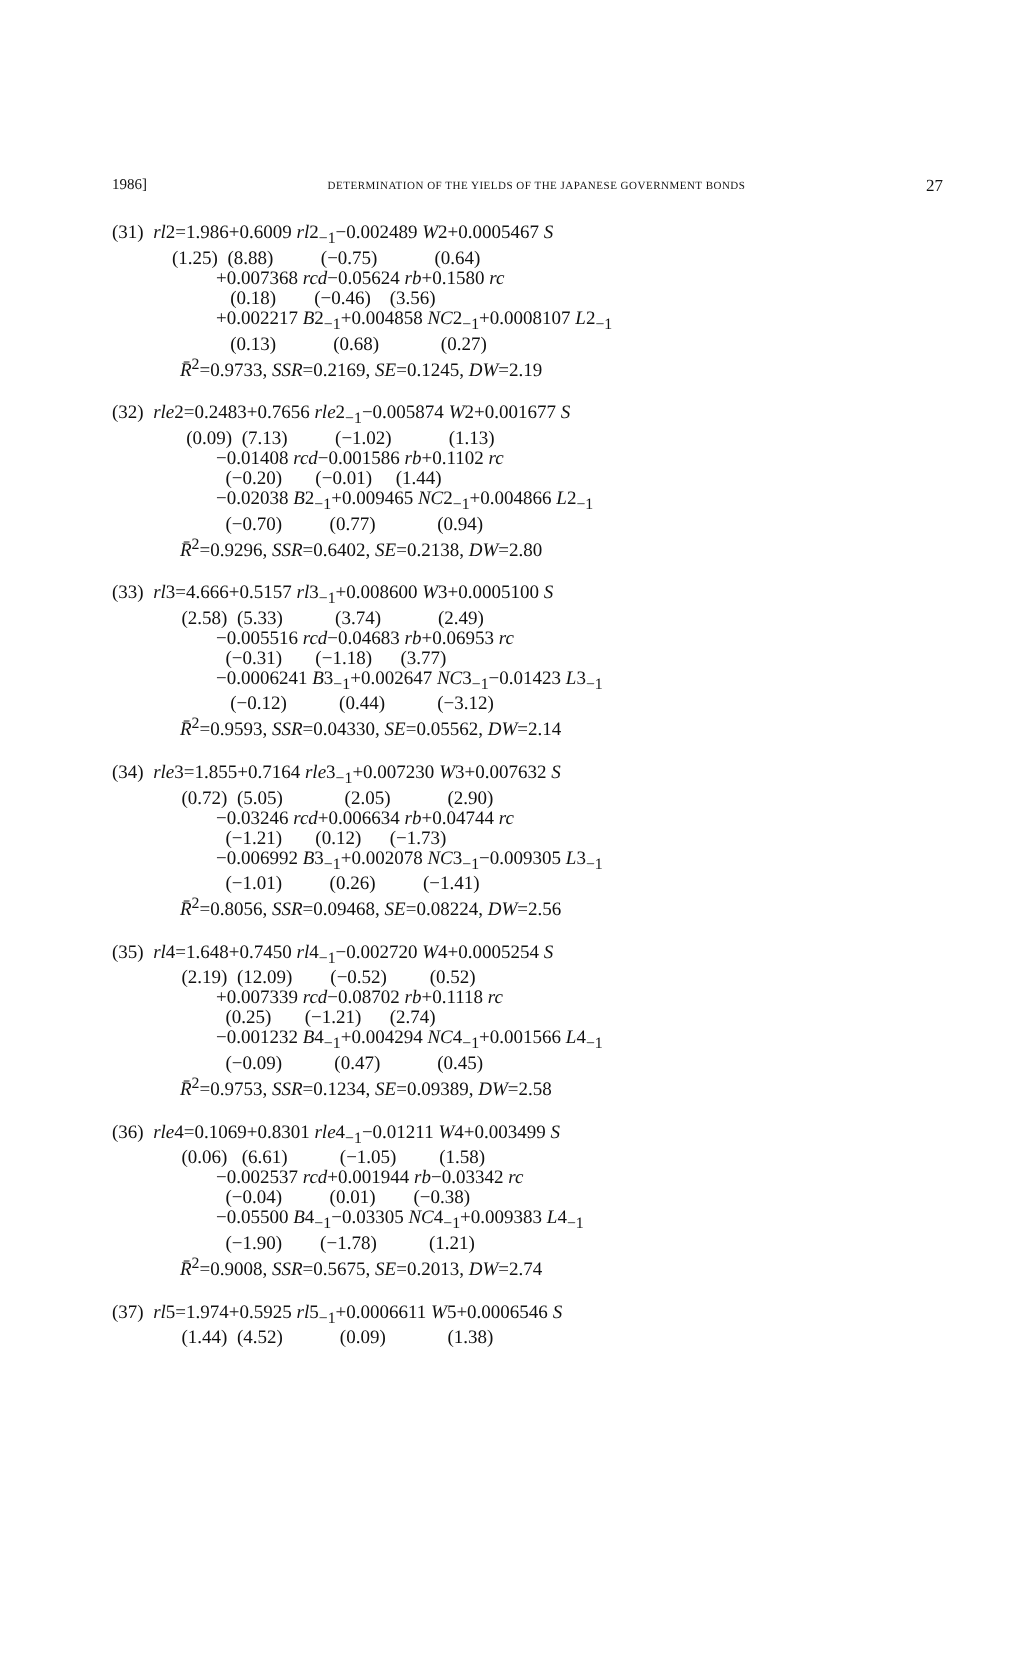1986] DETERMINATION OF THE YIELDS OF THE JAPANESE GOVERNMENT BONDS 27
(31) rl2=1.986+0.6009 rl2<sub>−1</sub>−0.002489 W2+0.0005467 S
(1.25) (8.88) (−0.75) (0.64)
+0.007368 rcd−0.05624 rb+0.1580 rc
(0.18) (−0.46) (3.56)
+0.002217 B2<sub>−1</sub>+0.004858 NC2<sub>−1</sub>+0.0008107 L2<sub>−1</sub>
(0.13) (0.68) (0.27)
R̄<sup>2</sup>=0.9733, SSR=0.2169, SE=0.1245, DW=2.19
(32) rle2=0.2483+0.7656 rle2<sub>−1</sub>−0.005874 W2+0.001677 S
(0.09) (7.13) (−1.02) (1.13)
−0.01408 rcd−0.001586 rb+0.1102 rc
(−0.20) (−0.01) (1.44)
−0.02038 B2<sub>−1</sub>+0.009465 NC2<sub>−1</sub>+0.004866 L2<sub>−1</sub>
(−0.70) (0.77) (0.94)
R̄<sup>2</sup>=0.9296, SSR=0.6402, SE=0.2138, DW=2.80
(33) rl3=4.666+0.5157 rl3<sub>−1</sub>+0.008600 W3+0.0005100 S
(2.58) (5.33) (3.74) (2.49)
−0.005516 rcd−0.04683 rb+0.06953 rc
(−0.31) (−1.18) (3.77)
−0.0006241 B3<sub>−1</sub>+0.002647 NC3<sub>−1</sub>−0.01423 L3<sub>−1</sub>
(−0.12) (0.44) (−3.12)
R̄<sup>2</sup>=0.9593, SSR=0.04330, SE=0.05562, DW=2.14
(34) rle3=1.855+0.7164 rle3<sub>−1</sub>+0.007230 W3+0.007632 S
(0.72) (5.05) (2.05) (2.90)
−0.03246 rcd+0.006634 rb+0.04744 rc
(−1.21) (0.12) (−1.73)
−0.006992 B3<sub>−1</sub>+0.002078 NC3<sub>−1</sub>−0.009305 L3<sub>−1</sub>
(−1.01) (0.26) (−1.41)
R̄<sup>2</sup>=0.8056, SSR=0.09468, SE=0.08224, DW=2.56
(35) rl4=1.648+0.7450 rl4<sub>−1</sub>−0.002720 W4+0.0005254 S
(2.19) (12.09) (−0.52) (0.52)
+0.007339 rcd−0.08702 rb+0.1118 rc
(0.25) (−1.21) (2.74)
−0.001232 B4<sub>−1</sub>+0.004294 NC4<sub>−1</sub>+0.001566 L4<sub>−1</sub>
(−0.09) (0.47) (0.45)
R̄<sup>2</sup>=0.9753, SSR=0.1234, SE=0.09389, DW=2.58
(36) rle4=0.1069+0.8301 rle4<sub>−1</sub>−0.01211 W4+0.003499 S
(0.06) (6.61) (−1.05) (1.58)
−0.002537 rcd+0.001944 rb−0.03342 rc
(−0.04) (0.01) (−0.38)
−0.05500 B4<sub>−1</sub>−0.03305 NC4<sub>−1</sub>+0.009383 L4<sub>−1</sub>
(−1.90) (−1.78) (1.21)
R̄<sup>2</sup>=0.9008, SSR=0.5675, SE=0.2013, DW=2.74
(37) rl5=1.974+0.5925 rl5<sub>−1</sub>+0.0006611 W5+0.0006546 S
(1.44) (4.52) (0.09) (1.38)